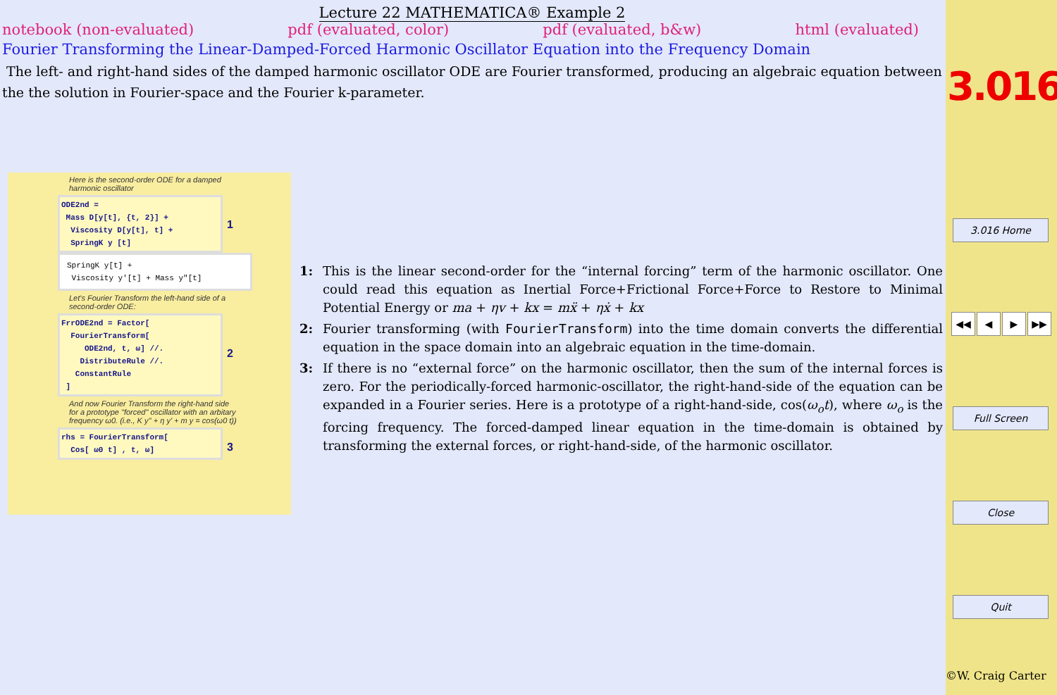Lecture 22 MATHEMATICA® Example 2
notebook (non-evaluated) pdf (evaluated, color) pdf (evaluated, b&w) html (evaluated)
Fourier Transforming the Linear-Damped-Forced Harmonic Oscillator Equation into the Frequency Domain
The left- and right-hand sides of the damped harmonic oscillator ODE are Fourier transformed, producing an algebraic equation between the the solution in Fourier-space and the Fourier k-parameter.
Here is the second-order ODE for a damped harmonic oscillator
ODE2nd =
Mass D[y[t], {t, 2}] +
Viscosity D[y[t], t] +
SpringK y [t] 1
SpringK y[t] +
Viscosity y′[t] + Mass y″[t]
Let's Fourier Transform the left-hand side of a second-order ODE:
FrrODE2nd = Factor[
FourierTransform[
ODE2nd, t, ω] //.
DistributeRule //.
ConstantRule
] 2
And now Fourier Transform the right-hand side for a prototype "forced" oscillator with an arbitary frequency ω0. (i.e., K y'' + η y' + m y = cos(ω0 t))
rhs = FourierTransform[
Cos[ ω0 t] , t, ω] 3
1: This is the linear second-order for the “internal forcing” term of the harmonic oscillator. One could read this equation as Inertial Force+Frictional Force+Force to Restore to Minimal Potential Energy or ma + ηv + kx = mẍ + ηẋ + kx
2: Fourier transforming (with FourierTransform) into the time domain converts the differential equation in the space domain into an algebraic equation in the time-domain.
3: If there is no “external force” on the harmonic oscillator, then the sum of the internal forces is zero. For the periodically-forced harmonic-oscillator, the right-hand-side of the equation can be expanded in a Fourier series. Here is a prototype of a right-hand-side, cos(ω<sub>o</sub>t), where ω<sub>o</sub> is the forcing frequency. The forced-damped linear equation in the time-domain is obtained by transforming the external forces, or right-hand-side, of the harmonic oscillator.
3.016
3.016 Home
◀◀ ◀ ▶ ▶▶
Full Screen
Close
Quit
©W. Craig Carter